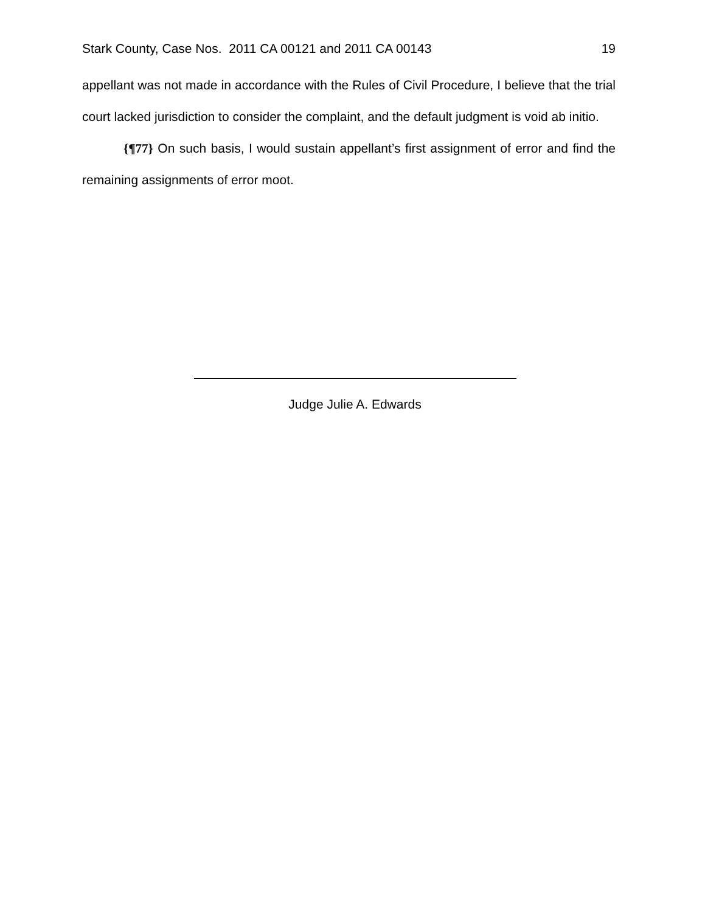Stark County, Case Nos. 2011 CA 00121 and 2011 CA 00143 19
appellant was not made in accordance with the Rules of Civil Procedure, I believe that the trial court lacked jurisdiction to consider the complaint, and the default judgment is void ab initio.
{¶77} On such basis, I would sustain appellant’s first assignment of error and find the remaining assignments of error moot.
Judge Julie A. Edwards